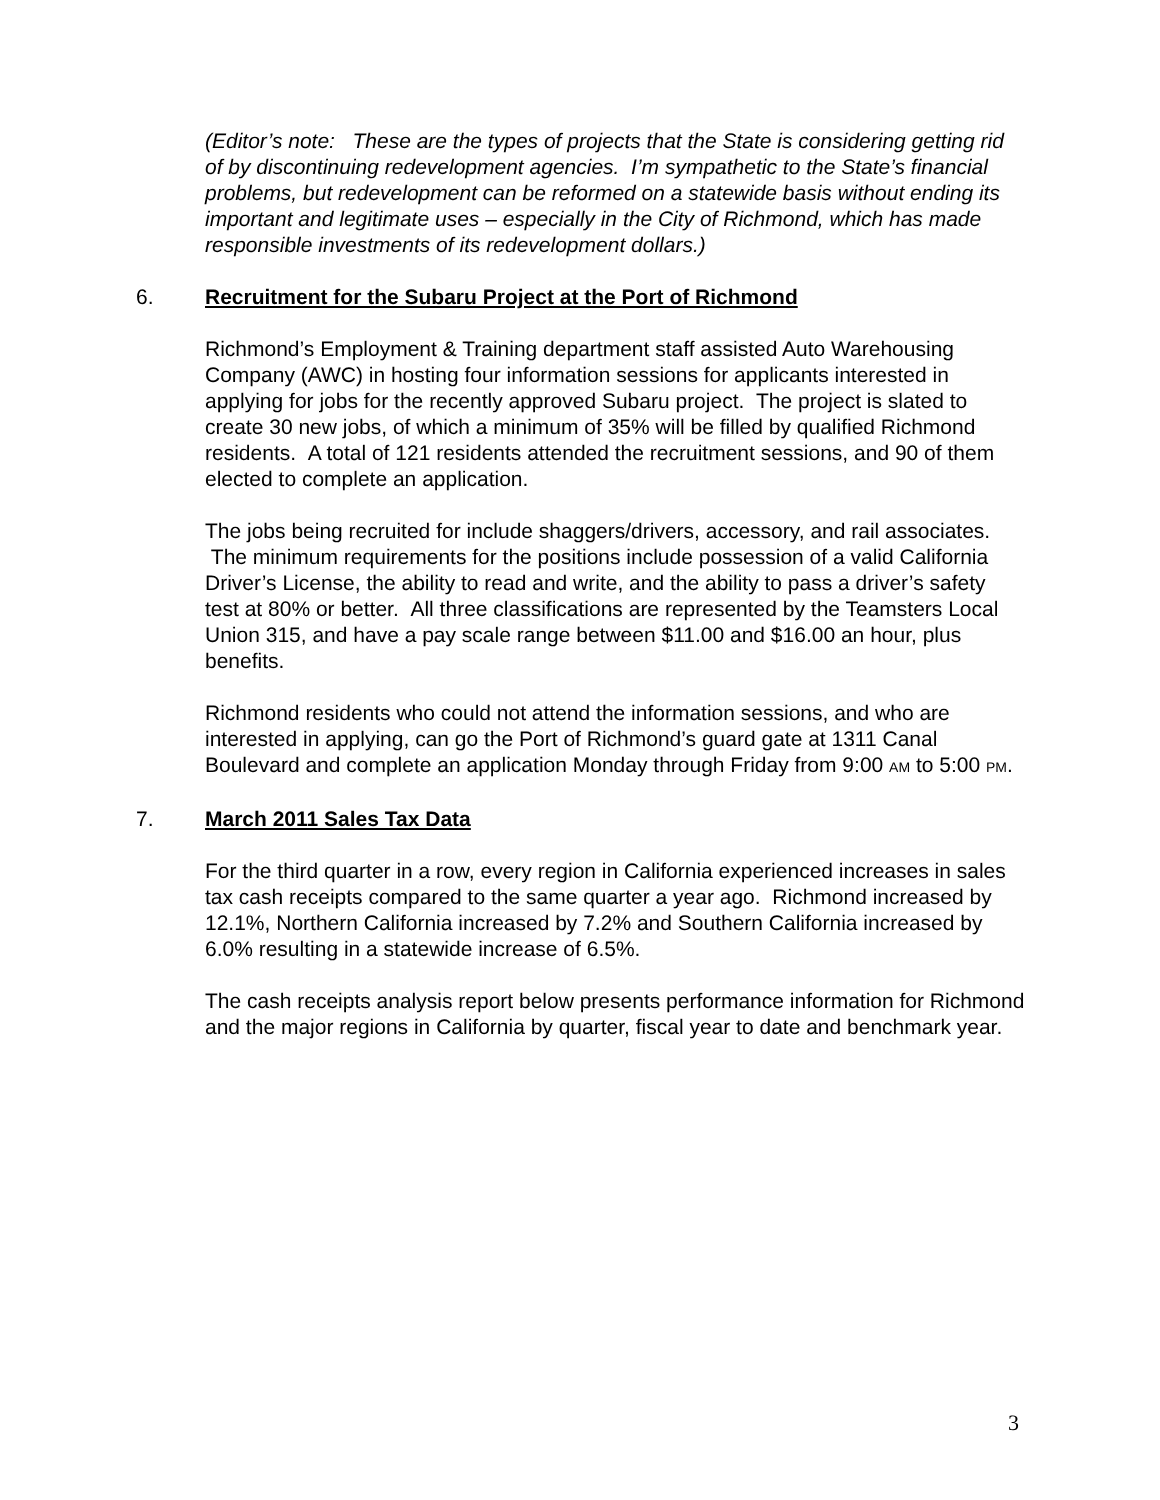(Editor’s note: These are the types of projects that the State is considering getting rid of by discontinuing redevelopment agencies. I’m sympathetic to the State’s financial problems, but redevelopment can be reformed on a statewide basis without ending its important and legitimate uses – especially in the City of Richmond, which has made responsible investments of its redevelopment dollars.)
6. Recruitment for the Subaru Project at the Port of Richmond
Richmond’s Employment & Training department staff assisted Auto Warehousing Company (AWC) in hosting four information sessions for applicants interested in applying for jobs for the recently approved Subaru project. The project is slated to create 30 new jobs, of which a minimum of 35% will be filled by qualified Richmond residents. A total of 121 residents attended the recruitment sessions, and 90 of them elected to complete an application.
The jobs being recruited for include shaggers/drivers, accessory, and rail associates. The minimum requirements for the positions include possession of a valid California Driver’s License, the ability to read and write, and the ability to pass a driver’s safety test at 80% or better. All three classifications are represented by the Teamsters Local Union 315, and have a pay scale range between $11.00 and $16.00 an hour, plus benefits.
Richmond residents who could not attend the information sessions, and who are interested in applying, can go the Port of Richmond’s guard gate at 1311 Canal Boulevard and complete an application Monday through Friday from 9:00 AM to 5:00 PM.
7. March 2011 Sales Tax Data
For the third quarter in a row, every region in California experienced increases in sales tax cash receipts compared to the same quarter a year ago. Richmond increased by 12.1%, Northern California increased by 7.2% and Southern California increased by 6.0% resulting in a statewide increase of 6.5%.
The cash receipts analysis report below presents performance information for Richmond and the major regions in California by quarter, fiscal year to date and benchmark year.
3